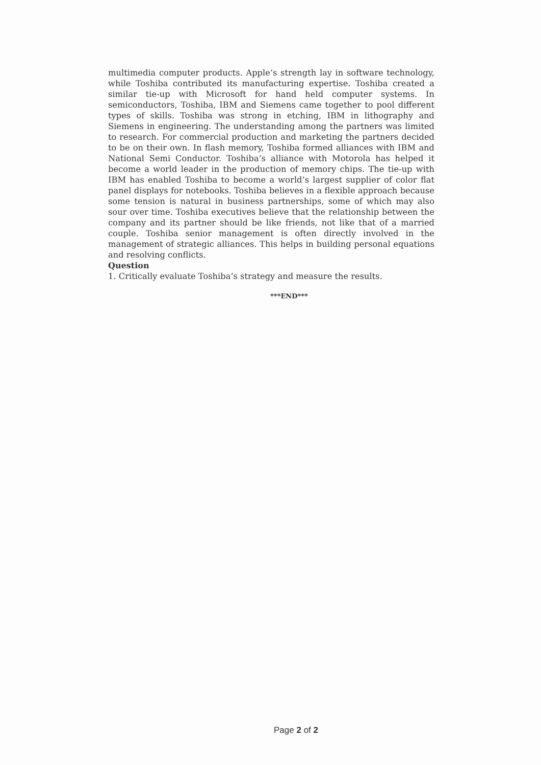multimedia computer products. Apple’s strength lay in software technology, while Toshiba contributed its manufacturing expertise. Toshiba created a similar tie-up with Microsoft for hand held computer systems. In semiconductors, Toshiba, IBM and Siemens came together to pool different types of skills. Toshiba was strong in etching, IBM in lithography and Siemens in engineering. The understanding among the partners was limited to research. For commercial production and marketing the partners decided to be on their own. In flash memory, Toshiba formed alliances with IBM and National Semi Conductor. Toshiba’s alliance with Motorola has helped it become a world leader in the production of memory chips. The tie-up with IBM has enabled Toshiba to become a world’s largest supplier of color flat panel displays for notebooks. Toshiba believes in a flexible approach because some tension is natural in business partnerships, some of which may also sour over time. Toshiba executives believe that the relationship between the company and its partner should be like friends, not like that of a married couple. Toshiba senior management is often directly involved in the management of strategic alliances. This helps in building personal equations and resolving conflicts.
Question
1. Critically evaluate Toshiba’s strategy and measure the results.
***END***
Page 2 of 2